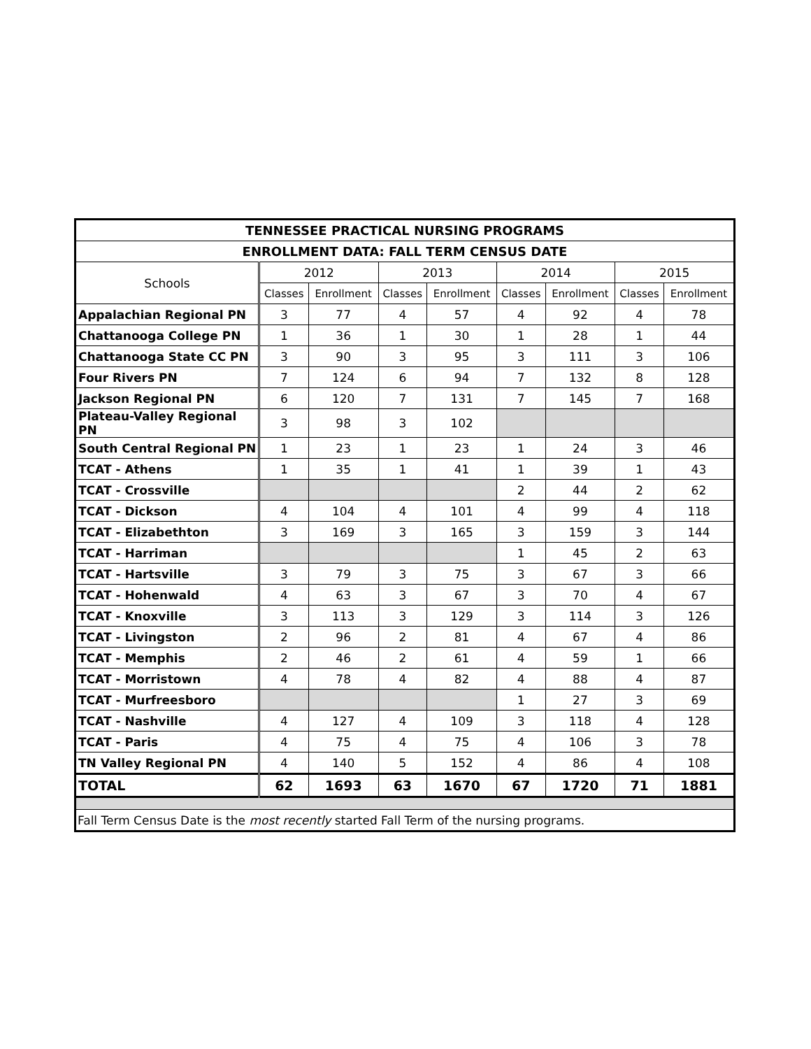| TENNESSEE PRACTICAL NURSING PROGRAMS | | | | | | | | |
| --- | --- | --- | --- | --- | --- | --- | --- | --- |
| ENROLLMENT DATA: FALL TERM CENSUS DATE | | | | | | | | |
| Schools | 2012 | | 2013 | | 2014 | | 2015 | |
| | Classes | Enrollment | Classes | Enrollment | Classes | Enrollment | Classes | Enrollment |
| Appalachian Regional PN | 3 | 77 | 4 | 57 | 4 | 92 | 4 | 78 |
| Chattanooga College PN | 1 | 36 | 1 | 30 | 1 | 28 | 1 | 44 |
| Chattanooga State CC PN | 3 | 90 | 3 | 95 | 3 | 111 | 3 | 106 |
| Four Rivers PN | 7 | 124 | 6 | 94 | 7 | 132 | 8 | 128 |
| Jackson Regional PN | 6 | 120 | 7 | 131 | 7 | 145 | 7 | 168 |
| Plateau-Valley Regional PN | 3 | 98 | 3 | 102 | | | | |
| South Central Regional PN | 1 | 23 | 1 | 23 | 1 | 24 | 3 | 46 |
| TCAT - Athens | 1 | 35 | 1 | 41 | 1 | 39 | 1 | 43 |
| TCAT - Crossville | | | | | 2 | 44 | 2 | 62 |
| TCAT - Dickson | 4 | 104 | 4 | 101 | 4 | 99 | 4 | 118 |
| TCAT - Elizabethton | 3 | 169 | 3 | 165 | 3 | 159 | 3 | 144 |
| TCAT - Harriman | | | | | 1 | 45 | 2 | 63 |
| TCAT - Hartsville | 3 | 79 | 3 | 75 | 3 | 67 | 3 | 66 |
| TCAT - Hohenwald | 4 | 63 | 3 | 67 | 3 | 70 | 4 | 67 |
| TCAT - Knoxville | 3 | 113 | 3 | 129 | 3 | 114 | 3 | 126 |
| TCAT - Livingston | 2 | 96 | 2 | 81 | 4 | 67 | 4 | 86 |
| TCAT - Memphis | 2 | 46 | 2 | 61 | 4 | 59 | 1 | 66 |
| TCAT - Morristown | 4 | 78 | 4 | 82 | 4 | 88 | 4 | 87 |
| TCAT - Murfreesboro | | | | | 1 | 27 | 3 | 69 |
| TCAT - Nashville | 4 | 127 | 4 | 109 | 3 | 118 | 4 | 128 |
| TCAT - Paris | 4 | 75 | 4 | 75 | 4 | 106 | 3 | 78 |
| TN Valley Regional PN | 4 | 140 | 5 | 152 | 4 | 86 | 4 | 108 |
| TOTAL | 62 | 1693 | 63 | 1670 | 67 | 1720 | 71 | 1881 |
| Fall Term Census Date is the most recently started Fall Term of the nursing programs. | | | | | | | | |